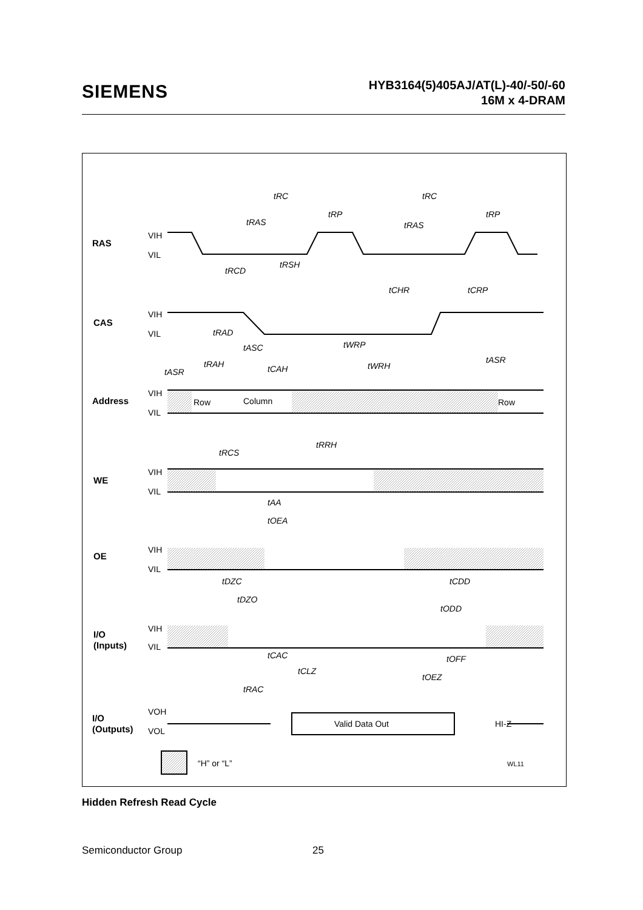SIEMENS
HYB3164(5)405AJ/AT(L)-40/-50/-60
16M x 4-DRAM
RAS
CAS
Address
WE
OE
I/O
(Inputs)
I/O
(Outputs)
VIH
VIL
VIH
VIL
VIH
VIL
VIH
VIL
VIH
VIL
VIH
VIL
VOH
VOL
Row
Column
Row
Valid Data Out
HI-Z
tRC
tRC
tRAS
tRAS
tRP
tRP
tRCD
tRSH
tCHR
tCRP
tRAD
tASC
tWRP
tRAH
tCAH
tWRH
tASR
tASR
tRRH
tRCS
tAA
tOEA
tDZC
tDZO
tCDD
tODD
tCAC
tOFF
tCLZ
tOEZ
tRAC
“H” or “L”
WL11
Hidden Refresh Read Cycle
Semiconductor Group 25